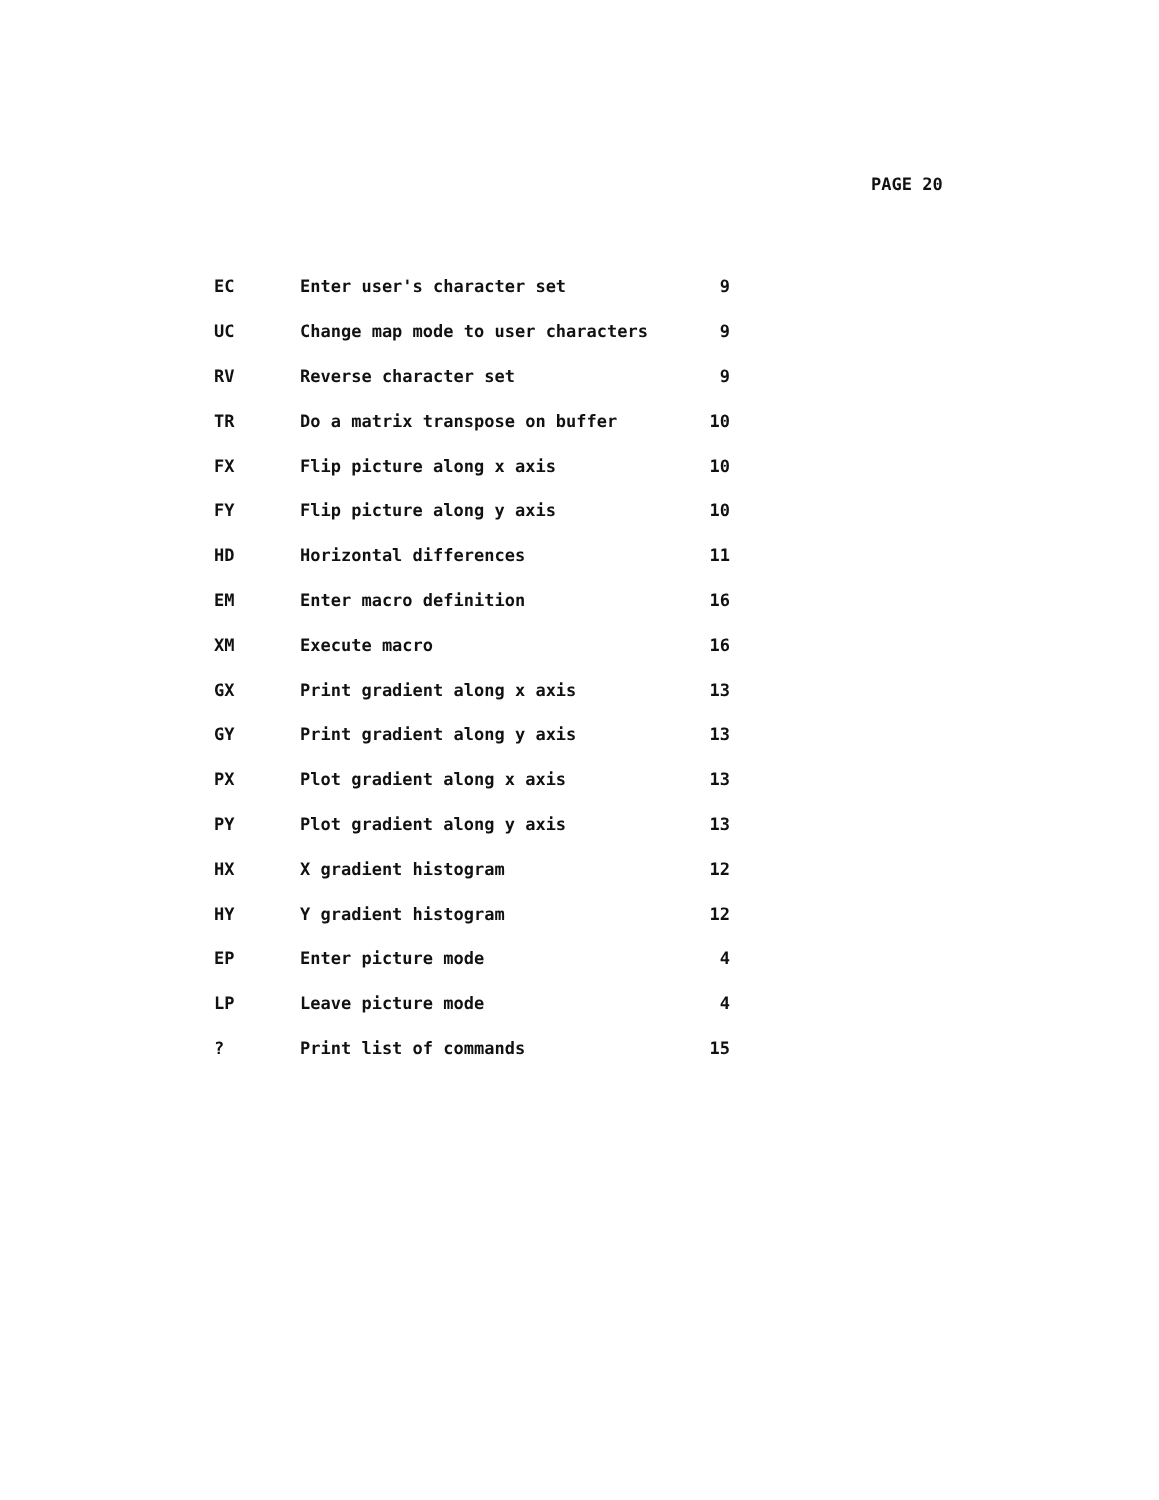PAGE 20
| EC | Enter user's character set | 9 |
| UC | Change map mode to user characters | 9 |
| RV | Reverse character set | 9 |
| TR | Do a matrix transpose on buffer | 10 |
| FX | Flip picture along x axis | 10 |
| FY | Flip picture along y axis | 10 |
| HD | Horizontal differences | 11 |
| EM | Enter macro definition | 16 |
| XM | Execute macro | 16 |
| GX | Print gradient along x axis | 13 |
| GY | Print gradient along y axis | 13 |
| PX | Plot gradient along x axis | 13 |
| PY | Plot gradient along y axis | 13 |
| HX | X gradient histogram | 12 |
| HY | Y gradient histogram | 12 |
| EP | Enter picture mode | 4 |
| LP | Leave picture mode | 4 |
| ? | Print list of commands | 15 |